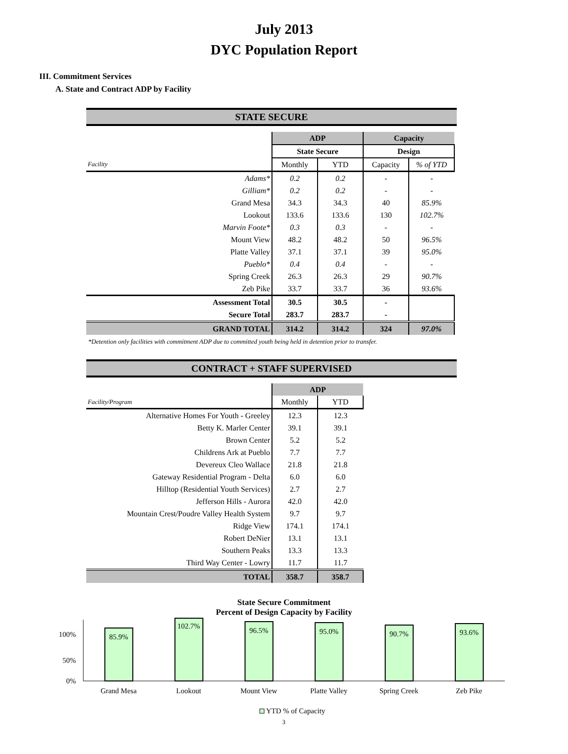July 2013
DYC Population Report
III. Commitment Services
A. State and Contract ADP by Facility
STATE SECURE
| | ADP | | Capacity | |
| --- | --- | --- | --- | --- |
| | State Secure | | Design | |
| Facility | Monthly | YTD | Capacity | % of YTD |
| Adams* | 0.2 | 0.2 | - | - |
| Gilliam* | 0.2 | 0.2 | - | - |
| Grand Mesa | 34.3 | 34.3 | 40 | 85.9% |
| Lookout | 133.6 | 133.6 | 130 | 102.7% |
| Marvin Foote* | 0.3 | 0.3 | - | - |
| Mount View | 48.2 | 48.2 | 50 | 96.5% |
| Platte Valley | 37.1 | 37.1 | 39 | 95.0% |
| Pueblo* | 0.4 | 0.4 | - | - |
| Spring Creek | 26.3 | 26.3 | 29 | 90.7% |
| Zeb Pike | 33.7 | 33.7 | 36 | 93.6% |
| Assessment Total | 30.5 | 30.5 | - | |
| Secure Total | 283.7 | 283.7 | - | |
| GRAND TOTAL | 314.2 | 314.2 | 324 | 97.0% |
*Detention only facilities with commitment ADP due to committed youth being held in detention prior to transfer.
CONTRACT + STAFF SUPERVISED
| | ADP | |
| --- | --- | --- |
| Facility/Program | Monthly | YTD |
| Alternative Homes For Youth - Greeley | 12.3 | 12.3 |
| Betty K. Marler Center | 39.1 | 39.1 |
| Brown Center | 5.2 | 5.2 |
| Childrens Ark at Pueblo | 7.7 | 7.7 |
| Devereux Cleo Wallace | 21.8 | 21.8 |
| Gateway Residential Program - Delta | 6.0 | 6.0 |
| Hilltop (Residential Youth Services) | 2.7 | 2.7 |
| Jefferson Hills - Aurora | 42.0 | 42.0 |
| Mountain Crest/Poudre Valley Health System | 9.7 | 9.7 |
| Ridge View | 174.1 | 174.1 |
| Robert DeNier | 13.1 | 13.1 |
| Southern Peaks | 13.3 | 13.3 |
| Third Way Center - Lowry | 11.7 | 11.7 |
| TOTAL | 358.7 | 358.7 |
State Secure Commitment
Percent of Design Capacity by Facility
100%
50%
0%
85.9%
102.7%
96.5%
95.0%
90.7%
93.6%
Grand Mesa
Lookout
Mount View
Platte Valley
Spring Creek
Zeb Pike
YTD % of Capacity
3